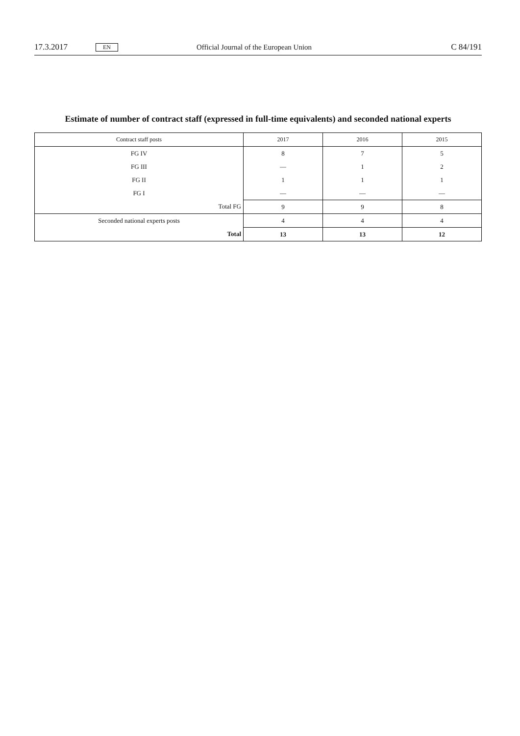17.3.2017 EN Official Journal of the European Union C 84/191
Estimate of number of contract staff (expressed in full-time equivalents) and seconded national experts
| Contract staff posts | 2017 | 2016 | 2015 |
| --- | --- | --- | --- |
| FG IV | 8 | 7 | 5 |
| FG III | — | 1 | 2 |
| FG II | 1 | 1 | 1 |
| FG I | — | — | — |
| Total FG | 9 | 9 | 8 |
| Seconded national experts posts | 4 | 4 | 4 |
| Total | 13 | 13 | 12 |